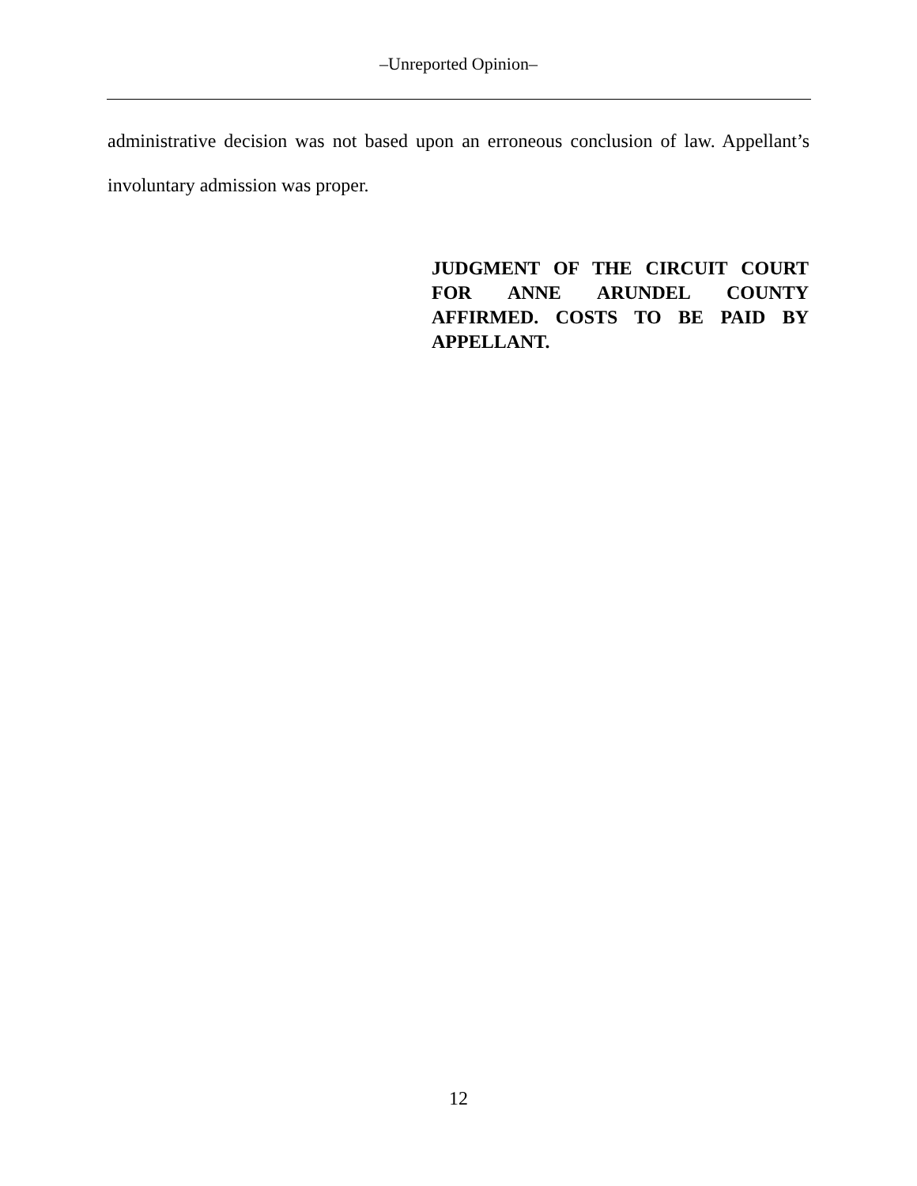‒Unreported Opinion‒
administrative decision was not based upon an erroneous conclusion of law. Appellant’s involuntary admission was proper.
JUDGMENT OF THE CIRCUIT COURT FOR ANNE ARUNDEL COUNTY AFFIRMED. COSTS TO BE PAID BY APPELLANT.
12